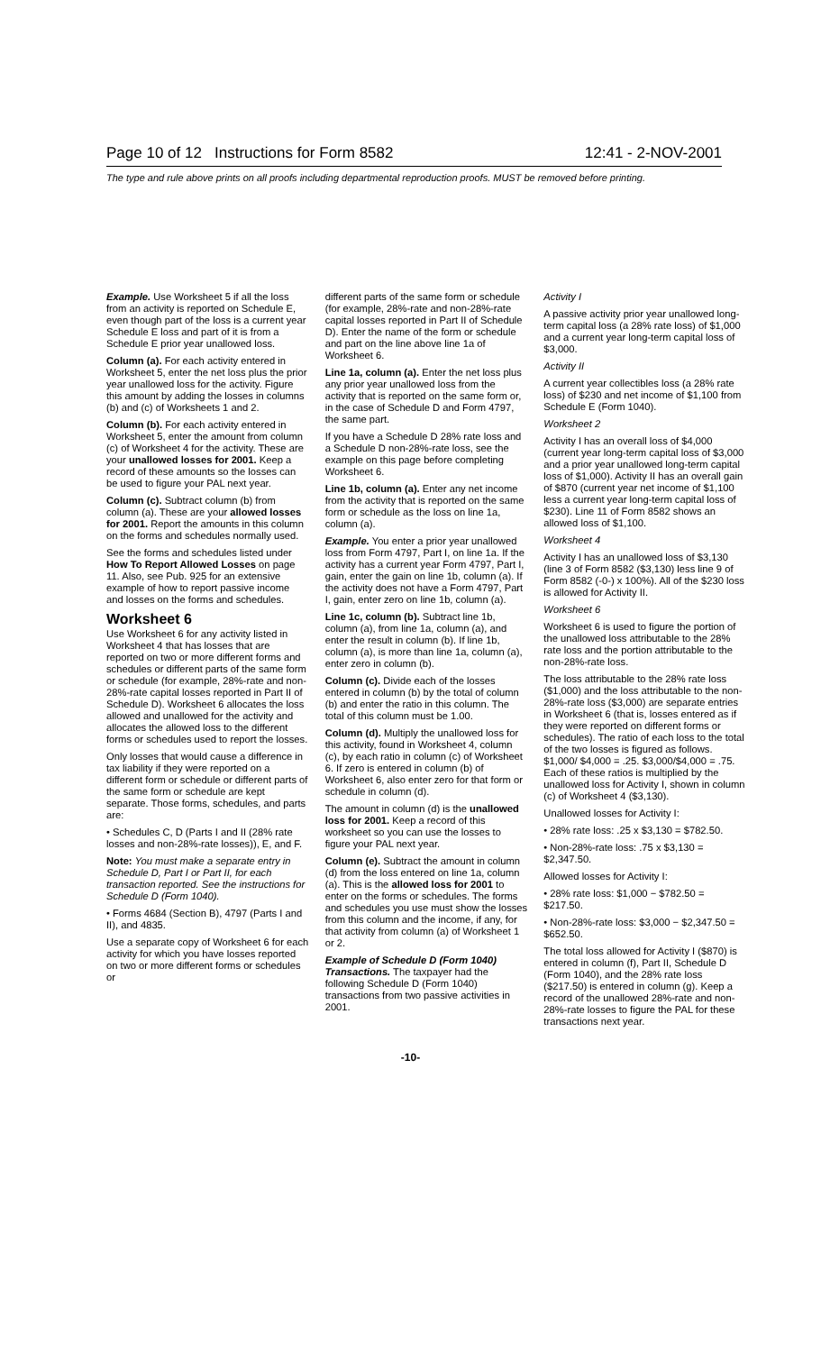Page 10 of 12 Instructions for Form 8582 12:41 - 2-NOV-2001
The type and rule above prints on all proofs including departmental reproduction proofs. MUST be removed before printing.
Example. Use Worksheet 5 if all the loss from an activity is reported on Schedule E, even though part of the loss is a current year Schedule E loss and part of it is from a Schedule E prior year unallowed loss.
Column (a). For each activity entered in Worksheet 5, enter the net loss plus the prior year unallowed loss for the activity. Figure this amount by adding the losses in columns (b) and (c) of Worksheets 1 and 2.
Column (b). For each activity entered in Worksheet 5, enter the amount from column (c) of Worksheet 4 for the activity. These are your unallowed losses for 2001. Keep a record of these amounts so the losses can be used to figure your PAL next year.
Column (c). Subtract column (b) from column (a). These are your allowed losses for 2001. Report the amounts in this column on the forms and schedules normally used.
See the forms and schedules listed under How To Report Allowed Losses on page 11. Also, see Pub. 925 for an extensive example of how to report passive income and losses on the forms and schedules.
Worksheet 6
Use Worksheet 6 for any activity listed in Worksheet 4 that has losses that are reported on two or more different forms and schedules or different parts of the same form or schedule (for example, 28%-rate and non-28%-rate capital losses reported in Part II of Schedule D). Worksheet 6 allocates the loss allowed and unallowed for the activity and allocates the allowed loss to the different forms or schedules used to report the losses.
Only losses that would cause a difference in tax liability if they were reported on a different form or schedule or different parts of the same form or schedule are kept separate. Those forms, schedules, and parts are:
• Schedules C, D (Parts I and II (28% rate losses and non-28%-rate losses)), E, and F.
Note: You must make a separate entry in Schedule D, Part I or Part II, for each transaction reported. See the instructions for Schedule D (Form 1040).
• Forms 4684 (Section B), 4797 (Parts I and II), and 4835.
Use a separate copy of Worksheet 6 for each activity for which you have losses reported on two or more different forms or schedules or
different parts of the same form or schedule (for example, 28%-rate and non-28%-rate capital losses reported in Part II of Schedule D). Enter the name of the form or schedule and part on the line above line 1a of Worksheet 6.
Line 1a, column (a). Enter the net loss plus any prior year unallowed loss from the activity that is reported on the same form or, in the case of Schedule D and Form 4797, the same part.
If you have a Schedule D 28% rate loss and a Schedule D non-28%-rate loss, see the example on this page before completing Worksheet 6.
Line 1b, column (a). Enter any net income from the activity that is reported on the same form or schedule as the loss on line 1a, column (a).
Example. You enter a prior year unallowed loss from Form 4797, Part I, on line 1a. If the activity has a current year Form 4797, Part I, gain, enter the gain on line 1b, column (a). If the activity does not have a Form 4797, Part I, gain, enter zero on line 1b, column (a).
Line 1c, column (b). Subtract line 1b, column (a), from line 1a, column (a), and enter the result in column (b). If line 1b, column (a), is more than line 1a, column (a), enter zero in column (b).
Column (c). Divide each of the losses entered in column (b) by the total of column (b) and enter the ratio in this column. The total of this column must be 1.00.
Column (d). Multiply the unallowed loss for this activity, found in Worksheet 4, column (c), by each ratio in column (c) of Worksheet 6. If zero is entered in column (b) of Worksheet 6, also enter zero for that form or schedule in column (d).
The amount in column (d) is the unallowed loss for 2001. Keep a record of this worksheet so you can use the losses to figure your PAL next year.
Column (e). Subtract the amount in column (d) from the loss entered on line 1a, column (a). This is the allowed loss for 2001 to enter on the forms or schedules. The forms and schedules you use must show the losses from this column and the income, if any, for that activity from column (a) of Worksheet 1 or 2.
Example of Schedule D (Form 1040) Transactions. The taxpayer had the following Schedule D (Form 1040) transactions from two passive activities in 2001.
Activity I
A passive activity prior year unallowed long-term capital loss (a 28% rate loss) of $1,000 and a current year long-term capital loss of $3,000.
Activity II
A current year collectibles loss (a 28% rate loss) of $230 and net income of $1,100 from Schedule E (Form 1040).
Worksheet 2
Activity I has an overall loss of $4,000 (current year long-term capital loss of $3,000 and a prior year unallowed long-term capital loss of $1,000). Activity II has an overall gain of $870 (current year net income of $1,100 less a current year long-term capital loss of $230). Line 11 of Form 8582 shows an allowed loss of $1,100.
Worksheet 4
Activity I has an unallowed loss of $3,130 (line 3 of Form 8582 ($3,130) less line 9 of Form 8582 (-0-) x 100%). All of the $230 loss is allowed for Activity II.
Worksheet 6
Worksheet 6 is used to figure the portion of the unallowed loss attributable to the 28% rate loss and the portion attributable to the non-28%-rate loss.
The loss attributable to the 28% rate loss ($1,000) and the loss attributable to the non-28%-rate loss ($3,000) are separate entries in Worksheet 6 (that is, losses entered as if they were reported on different forms or schedules). The ratio of each loss to the total of the two losses is figured as follows. $1,000/ $4,000 = .25. $3,000/$4,000 = .75. Each of these ratios is multiplied by the unallowed loss for Activity I, shown in column (c) of Worksheet 4 ($3,130).
Unallowed losses for Activity I:
• 28% rate loss: .25 x $3,130 = $782.50.
• Non-28%-rate loss: .75 x $3,130 = $2,347.50.
Allowed losses for Activity I:
• 28% rate loss: $1,000 − $782.50 = $217.50.
• Non-28%-rate loss: $3,000 − $2,347.50 = $652.50.
The total loss allowed for Activity I ($870) is entered in column (f), Part II, Schedule D (Form 1040), and the 28% rate loss ($217.50) is entered in column (g). Keep a record of the unallowed 28%-rate and non-28%-rate losses to figure the PAL for these transactions next year.
-10-